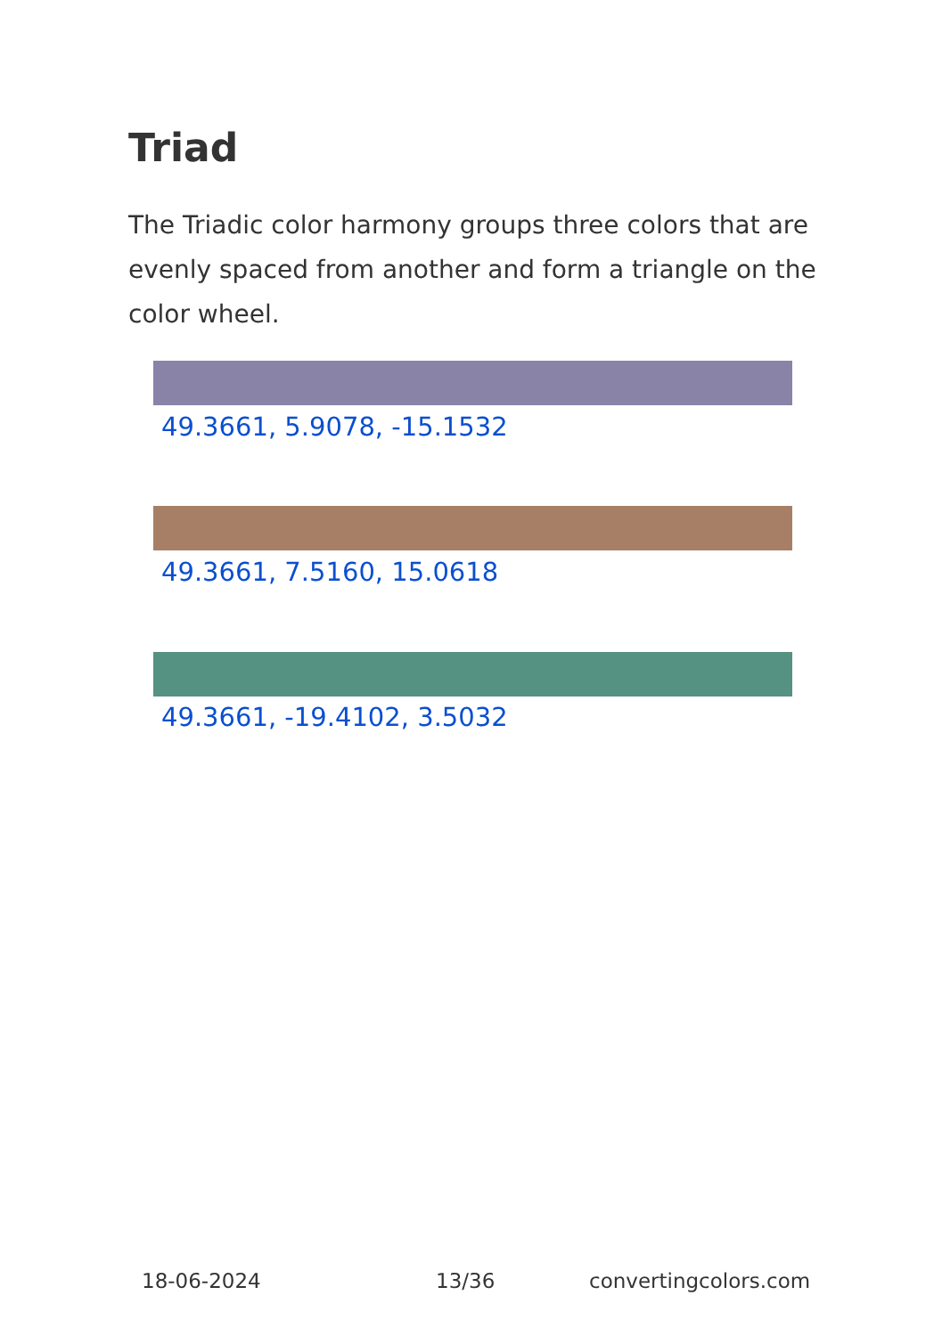Triad
The Triadic color harmony groups three colors that are evenly spaced from another and form a triangle on the color wheel.
49.3661, 5.9078, -15.1532
49.3661, 7.5160, 15.0618
49.3661, -19.4102, 3.5032
18-06-2024 13/36 convertingcolors.com